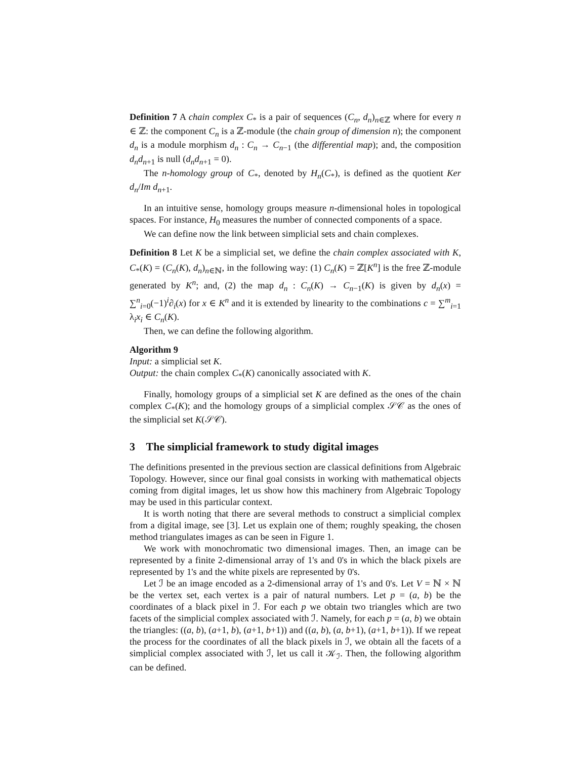Definition 7 A chain complex C<sub>*</sub> is a pair of sequences (C<sub>n</sub>, d<sub>n</sub>)<sub>n∈ℤ</sub> where for every n ∈ ℤ: the component C<sub>n</sub> is a ℤ-module (the chain group of dimension n); the component d<sub>n</sub> is a module morphism d<sub>n</sub> : C<sub>n</sub> → C<sub>n−1</sub> (the differential map); and, the composition d<sub>n</sub>d<sub>n+1</sub> is null (d<sub>n</sub>d<sub>n+1</sub> = 0).
The n-homology group of C<sub>*</sub>, denoted by H<sub>n</sub>(C<sub>*</sub>), is defined as the quotient Ker d<sub>n</sub>/Im d<sub>n+1</sub>.
In an intuitive sense, homology groups measure n-dimensional holes in topological spaces. For instance, H<sub>0</sub> measures the number of connected components of a space.
We can define now the link between simplicial sets and chain complexes.
Definition 8 Let K be a simplicial set, we define the chain complex associated with K, C<sub>*</sub>(K) = (C<sub>n</sub>(K), d<sub>n</sub>)<sub>n∈ℕ</sub>, in the following way: (1) C<sub>n</sub>(K) = ℤ[K<sup>n</sup>] is the free ℤ-module generated by K<sup>n</sup>; and, (2) the map d<sub>n</sub> : C<sub>n</sub>(K) → C<sub>n−1</sub>(K) is given by d<sub>n</sub>(x) = ∑<sup>n</sup><sub>i=0</sub>(−1)<sup>i</sup>∂<sub>i</sub>(x) for x ∈ K<sup>n</sup> and it is extended by linearity to the combinations c = ∑<sup>m</sup><sub>i=1</sub> λ<sub>i</sub>x<sub>i</sub> ∈ C<sub>n</sub>(K).
Then, we can define the following algorithm.
Algorithm 9
Input: a simplicial set K.
Output: the chain complex C<sub>*</sub>(K) canonically associated with K.
Finally, homology groups of a simplicial set K are defined as the ones of the chain complex C<sub>*</sub>(K); and the homology groups of a simplicial complex 𝒮𝒞 as the ones of the simplicial set K(𝒮𝒞).
3 The simplicial framework to study digital images
The definitions presented in the previous section are classical definitions from Algebraic Topology. However, since our final goal consists in working with mathematical objects coming from digital images, let us show how this machinery from Algebraic Topology may be used in this particular context.
It is worth noting that there are several methods to construct a simplicial complex from a digital image, see [3]. Let us explain one of them; roughly speaking, the chosen method triangulates images as can be seen in Figure 1.
We work with monochromatic two dimensional images. Then, an image can be represented by a finite 2-dimensional array of 1's and 0's in which the black pixels are represented by 1's and the white pixels are represented by 0's.
Let ℐ be an image encoded as a 2-dimensional array of 1's and 0's. Let V = ℕ × ℕ be the vertex set, each vertex is a pair of natural numbers. Let p = (a, b) be the coordinates of a black pixel in ℐ. For each p we obtain two triangles which are two facets of the simplicial complex associated with ℐ. Namely, for each p = (a, b) we obtain the triangles: ((a, b), (a+1, b), (a+1, b+1)) and ((a, b), (a, b+1), (a+1, b+1)). If we repeat the process for the coordinates of all the black pixels in ℐ, we obtain all the facets of a simplicial complex associated with ℐ, let us call it 𝒦<sub>ℐ</sub>. Then, the following algorithm can be defined.